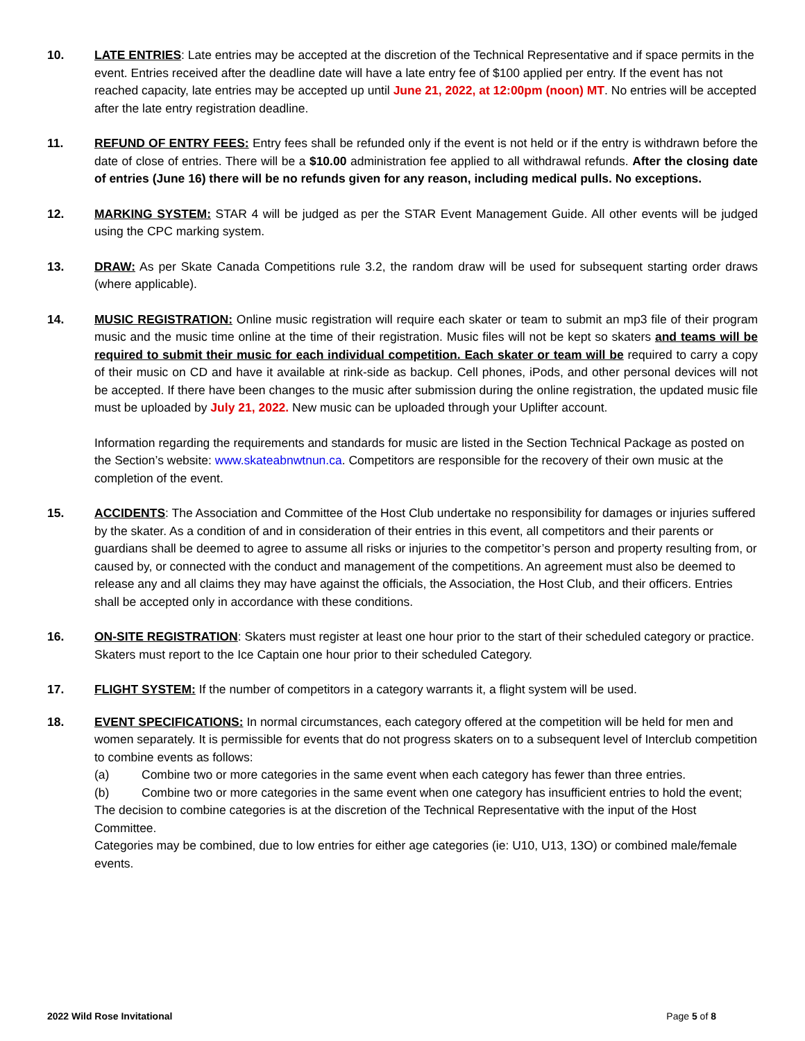10. LATE ENTRIES: Late entries may be accepted at the discretion of the Technical Representative and if space permits in the event. Entries received after the deadline date will have a late entry fee of $100 applied per entry. If the event has not reached capacity, late entries may be accepted up until June 21, 2022, at 12:00pm (noon) MT. No entries will be accepted after the late entry registration deadline.
11. REFUND OF ENTRY FEES: Entry fees shall be refunded only if the event is not held or if the entry is withdrawn before the date of close of entries. There will be a $10.00 administration fee applied to all withdrawal refunds. After the closing date of entries (June 16) there will be no refunds given for any reason, including medical pulls. No exceptions.
12. MARKING SYSTEM: STAR 4 will be judged as per the STAR Event Management Guide. All other events will be judged using the CPC marking system.
13. DRAW: As per Skate Canada Competitions rule 3.2, the random draw will be used for subsequent starting order draws (where applicable).
14. MUSIC REGISTRATION: Online music registration will require each skater or team to submit an mp3 file of their program music and the music time online at the time of their registration. Music files will not be kept so skaters and teams will be required to submit their music for each individual competition. Each skater or team will be required to carry a copy of their music on CD and have it available at rink-side as backup. Cell phones, iPods, and other personal devices will not be accepted. If there have been changes to the music after submission during the online registration, the updated music file must be uploaded by July 21, 2022. New music can be uploaded through your Uplifter account.
Information regarding the requirements and standards for music are listed in the Section Technical Package as posted on the Section’s website: www.skateabnwtnun.ca. Competitors are responsible for the recovery of their own music at the completion of the event.
15. ACCIDENTS: The Association and Committee of the Host Club undertake no responsibility for damages or injuries suffered by the skater. As a condition of and in consideration of their entries in this event, all competitors and their parents or guardians shall be deemed to agree to assume all risks or injuries to the competitor’s person and property resulting from, or caused by, or connected with the conduct and management of the competitions. An agreement must also be deemed to release any and all claims they may have against the officials, the Association, the Host Club, and their officers. Entries shall be accepted only in accordance with these conditions.
16. ON-SITE REGISTRATION: Skaters must register at least one hour prior to the start of their scheduled category or practice. Skaters must report to the Ice Captain one hour prior to their scheduled Category.
17. FLIGHT SYSTEM: If the number of competitors in a category warrants it, a flight system will be used.
18. EVENT SPECIFICATIONS: In normal circumstances, each category offered at the competition will be held for men and women separately. It is permissible for events that do not progress skaters on to a subsequent level of Interclub competition to combine events as follows:
(a) Combine two or more categories in the same event when each category has fewer than three entries.
(b) Combine two or more categories in the same event when one category has insufficient entries to hold the event;
The decision to combine categories is at the discretion of the Technical Representative with the input of the Host Committee.
Categories may be combined, due to low entries for either age categories (ie: U10, U13, 13O) or combined male/female events.
2022 Wild Rose Invitational Page 5 of 8